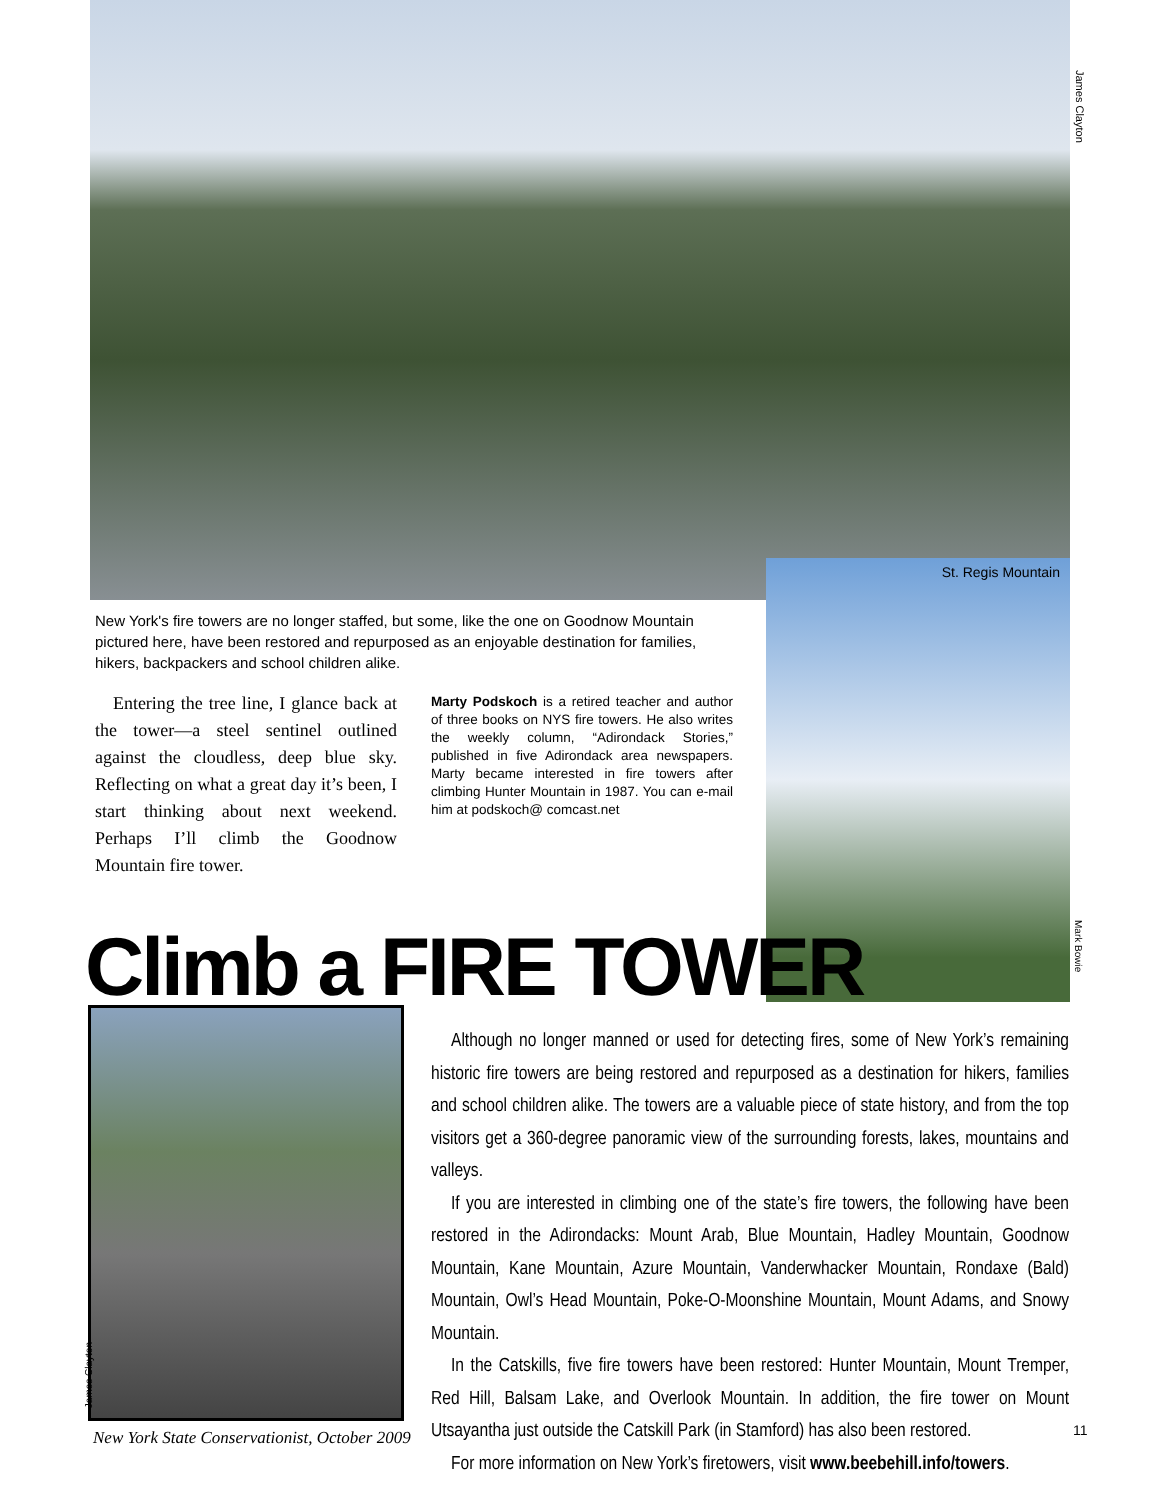James Clayton
St. Regis Mountain
Mark Bowie
New York's fire towers are no longer staffed, but some, like the one on Goodnow Mountain pictured here, have been restored and repurposed as an enjoyable destination for families, hikers, backpackers and school children alike.
Entering the tree line, I glance back at the tower—a steel sentinel outlined against the cloudless, deep blue sky. Reflecting on what a great day it’s been, I start thinking about next weekend. Perhaps I’ll climb the Goodnow Mountain fire tower.
Marty Podskoch is a retired teacher and author of three books on NYS fire towers. He also writes the weekly column, “Adirondack Stories,” published in five Adirondack area newspapers. Marty became interested in fire towers after climbing Hunter Mountain in 1987. You can e-mail him at podskoch@ comcast.net
Climb a FIRE TOWER James Clayton
Although no longer manned or used for detecting fires, some of New York’s remaining historic fire towers are being restored and repurposed as a destination for hikers, families and school children alike. The towers are a valuable piece of state history, and from the top visitors get a 360-degree panoramic view of the surrounding forests, lakes, mountains and valleys.
If you are interested in climbing one of the state’s fire towers, the following have been restored in the Adirondacks: Mount Arab, Blue Mountain, Hadley Mountain, Goodnow Mountain, Kane Mountain, Azure Mountain, Vanderwhacker Mountain, Rondaxe (Bald) Mountain, Owl’s Head Mountain, Poke-O-Moonshine Mountain, Mount Adams, and Snowy Mountain.
In the Catskills, five fire towers have been restored: Hunter Mountain, Mount Tremper, Red Hill, Balsam Lake, and Overlook Mountain. In addition, the fire tower on Mount Utsayantha just outside the Catskill Park (in Stamford) has also been restored.
For more information on New York’s firetowers, visit www.beebehill.info/towers.
New York State Conservationist, October 2009
11